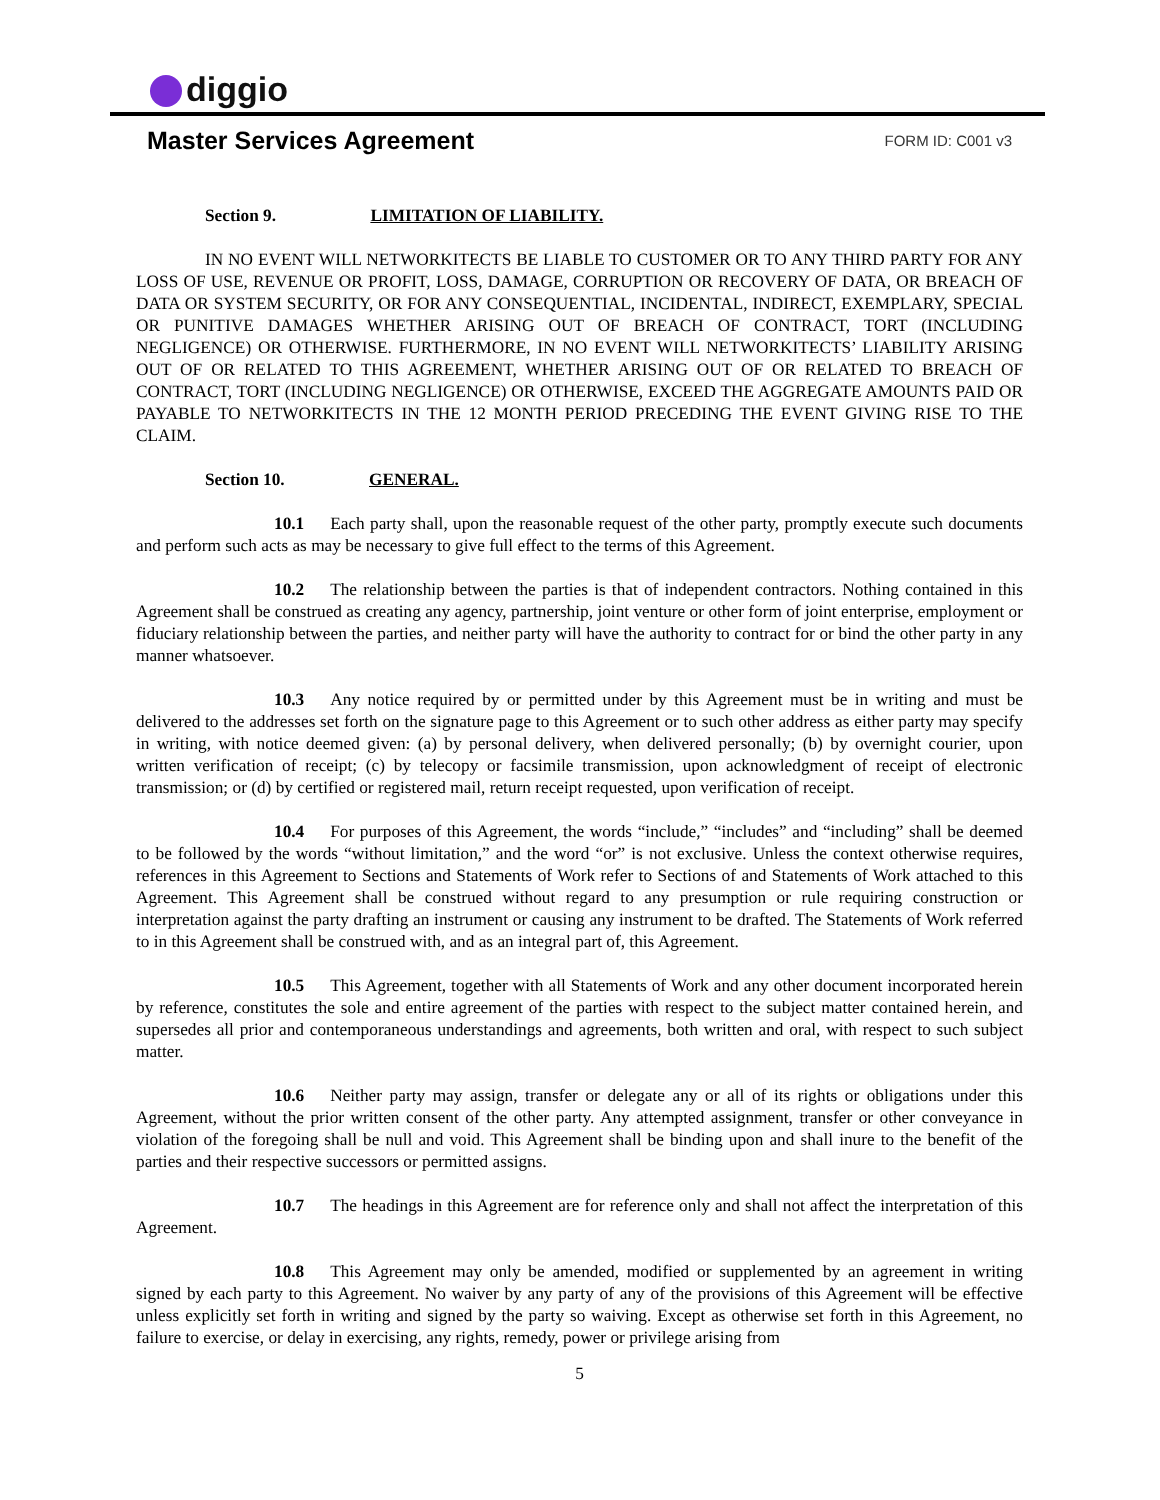diggio
Master Services Agreement
FORM ID: C001 v3
Section 9. LIMITATION OF LIABILITY.
IN NO EVENT WILL NETWORKITECTS BE LIABLE TO CUSTOMER OR TO ANY THIRD PARTY FOR ANY LOSS OF USE, REVENUE OR PROFIT, LOSS, DAMAGE, CORRUPTION OR RECOVERY OF DATA, OR BREACH OF DATA OR SYSTEM SECURITY, OR FOR ANY CONSEQUENTIAL, INCIDENTAL, INDIRECT, EXEMPLARY, SPECIAL OR PUNITIVE DAMAGES WHETHER ARISING OUT OF BREACH OF CONTRACT, TORT (INCLUDING NEGLIGENCE) OR OTHERWISE. FURTHERMORE, IN NO EVENT WILL NETWORKITECTS’ LIABILITY ARISING OUT OF OR RELATED TO THIS AGREEMENT, WHETHER ARISING OUT OF OR RELATED TO BREACH OF CONTRACT, TORT (INCLUDING NEGLIGENCE) OR OTHERWISE, EXCEED THE AGGREGATE AMOUNTS PAID OR PAYABLE TO NETWORKITECTS IN THE 12 MONTH PERIOD PRECEDING THE EVENT GIVING RISE TO THE CLAIM.
Section 10. GENERAL.
10.1  Each party shall, upon the reasonable request of the other party, promptly execute such documents and perform such acts as may be necessary to give full effect to the terms of this Agreement.
10.2  The relationship between the parties is that of independent contractors. Nothing contained in this Agreement shall be construed as creating any agency, partnership, joint venture or other form of joint enterprise, employment or fiduciary relationship between the parties, and neither party will have the authority to contract for or bind the other party in any manner whatsoever.
10.3  Any notice required by or permitted under by this Agreement must be in writing and must be delivered to the addresses set forth on the signature page to this Agreement or to such other address as either party may specify in writing, with notice deemed given: (a) by personal delivery, when delivered personally; (b) by overnight courier, upon written verification of receipt; (c) by telecopy or facsimile transmission, upon acknowledgment of receipt of electronic transmission; or (d) by certified or registered mail, return receipt requested, upon verification of receipt.
10.4  For purposes of this Agreement, the words “include,” “includes” and “including” shall be deemed to be followed by the words “without limitation,” and the word “or” is not exclusive. Unless the context otherwise requires, references in this Agreement to Sections and Statements of Work refer to Sections of and Statements of Work attached to this Agreement. This Agreement shall be construed without regard to any presumption or rule requiring construction or interpretation against the party drafting an instrument or causing any instrument to be drafted. The Statements of Work referred to in this Agreement shall be construed with, and as an integral part of, this Agreement.
10.5  This Agreement, together with all Statements of Work and any other document incorporated herein by reference, constitutes the sole and entire agreement of the parties with respect to the subject matter contained herein, and supersedes all prior and contemporaneous understandings and agreements, both written and oral, with respect to such subject matter.
10.6  Neither party may assign, transfer or delegate any or all of its rights or obligations under this Agreement, without the prior written consent of the other party. Any attempted assignment, transfer or other conveyance in violation of the foregoing shall be null and void. This Agreement shall be binding upon and shall inure to the benefit of the parties and their respective successors or permitted assigns.
10.7  The headings in this Agreement are for reference only and shall not affect the interpretation of this Agreement.
10.8  This Agreement may only be amended, modified or supplemented by an agreement in writing signed by each party to this Agreement. No waiver by any party of any of the provisions of this Agreement will be effective unless explicitly set forth in writing and signed by the party so waiving. Except as otherwise set forth in this Agreement, no failure to exercise, or delay in exercising, any rights, remedy, power or privilege arising from
5